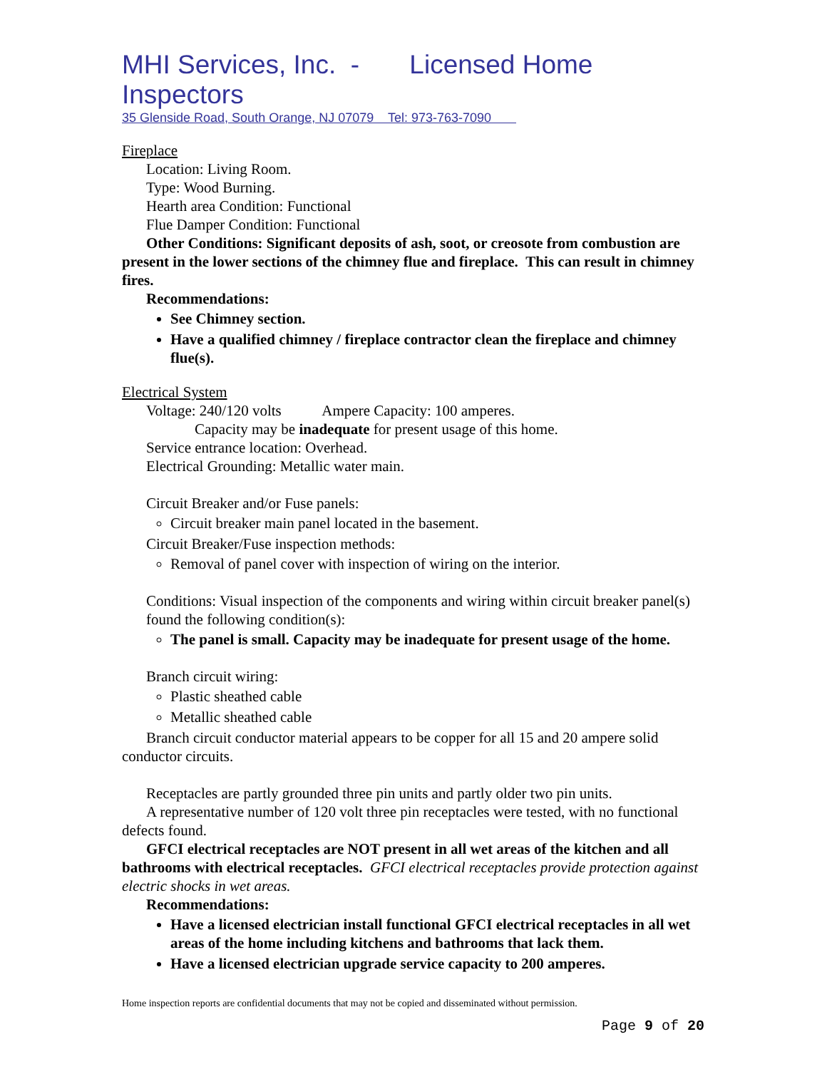MHI Services, Inc. - Licensed Home Inspectors
35 Glenside Road, South Orange, NJ 07079 Tel: 973-763-7090
Fireplace
Location: Living Room.
Type: Wood Burning.
Hearth area Condition: Functional
Flue Damper Condition: Functional
Other Conditions: Significant deposits of ash, soot, or creosote from combustion are present in the lower sections of the chimney flue and fireplace. This can result in chimney fires.
Recommendations:
See Chimney section.
Have a qualified chimney / fireplace contractor clean the fireplace and chimney flue(s).
Electrical System
Voltage: 240/120 volts Ampere Capacity: 100 amperes.
Capacity may be inadequate for present usage of this home.
Service entrance location: Overhead.
Electrical Grounding: Metallic water main.
Circuit Breaker and/or Fuse panels:
Circuit breaker main panel located in the basement.
Circuit Breaker/Fuse inspection methods:
Removal of panel cover with inspection of wiring on the interior.
Conditions: Visual inspection of the components and wiring within circuit breaker panel(s) found the following condition(s):
The panel is small. Capacity may be inadequate for present usage of the home.
Branch circuit wiring:
Plastic sheathed cable
Metallic sheathed cable
Branch circuit conductor material appears to be copper for all 15 and 20 ampere solid conductor circuits.
Receptacles are partly grounded three pin units and partly older two pin units.
A representative number of 120 volt three pin receptacles were tested, with no functional defects found.
GFCI electrical receptacles are NOT present in all wet areas of the kitchen and all bathrooms with electrical receptacles. GFCI electrical receptacles provide protection against electric shocks in wet areas.
Recommendations:
Have a licensed electrician install functional GFCI electrical receptacles in all wet areas of the home including kitchens and bathrooms that lack them.
Have a licensed electrician upgrade service capacity to 200 amperes.
Home inspection reports are confidential documents that may not be copied and disseminated without permission.
Page 9 of 20